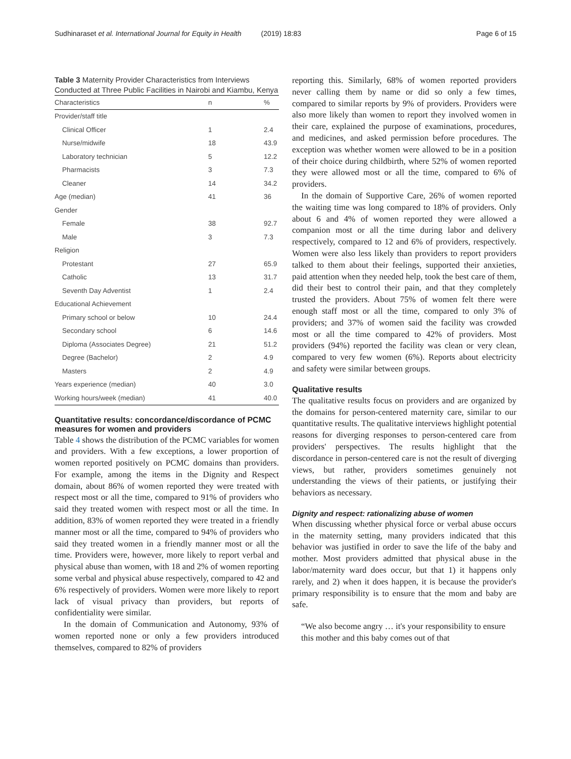Sudhinaraset et al. International Journal for Equity in Health (2019) 18:83 Page 6 of 15
Table 3 Maternity Provider Characteristics from Interviews Conducted at Three Public Facilities in Nairobi and Kiambu, Kenya
| Characteristics | n | % |
| --- | --- | --- |
| Provider/staff title | | |
| Clinical Officer | 1 | 2.4 |
| Nurse/midwife | 18 | 43.9 |
| Laboratory technician | 5 | 12.2 |
| Pharmacists | 3 | 7.3 |
| Cleaner | 14 | 34.2 |
| Age (median) | 41 | 36 |
| Gender | | |
| Female | 38 | 92.7 |
| Male | 3 | 7.3 |
| Religion | | |
| Protestant | 27 | 65.9 |
| Catholic | 13 | 31.7 |
| Seventh Day Adventist | 1 | 2.4 |
| Educational Achievement | | |
| Primary school or below | 10 | 24.4 |
| Secondary school | 6 | 14.6 |
| Diploma (Associates Degree) | 21 | 51.2 |
| Degree (Bachelor) | 2 | 4.9 |
| Masters | 2 | 4.9 |
| Years experience (median) | 40 | 3.0 |
| Working hours/week (median) | 41 | 40.0 |
Quantitative results: concordance/discordance of PCMC measures for women and providers
Table 4 shows the distribution of the PCMC variables for women and providers. With a few exceptions, a lower proportion of women reported positively on PCMC domains than providers. For example, among the items in the Dignity and Respect domain, about 86% of women reported they were treated with respect most or all the time, compared to 91% of providers who said they treated women with respect most or all the time. In addition, 83% of women reported they were treated in a friendly manner most or all the time, compared to 94% of providers who said they treated women in a friendly manner most or all the time. Providers were, however, more likely to report verbal and physical abuse than women, with 18 and 2% of women reporting some verbal and physical abuse respectively, compared to 42 and 6% respectively of providers. Women were more likely to report lack of visual privacy than providers, but reports of confidentiality were similar.
In the domain of Communication and Autonomy, 93% of women reported none or only a few providers introduced themselves, compared to 82% of providers
reporting this. Similarly, 68% of women reported providers never calling them by name or did so only a few times, compared to similar reports by 9% of providers. Providers were also more likely than women to report they involved women in their care, explained the purpose of examinations, procedures, and medicines, and asked permission before procedures. The exception was whether women were allowed to be in a position of their choice during childbirth, where 52% of women reported they were allowed most or all the time, compared to 6% of providers.
In the domain of Supportive Care, 26% of women reported the waiting time was long compared to 18% of providers. Only about 6 and 4% of women reported they were allowed a companion most or all the time during labor and delivery respectively, compared to 12 and 6% of providers, respectively. Women were also less likely than providers to report providers talked to them about their feelings, supported their anxieties, paid attention when they needed help, took the best care of them, did their best to control their pain, and that they completely trusted the providers. About 75% of women felt there were enough staff most or all the time, compared to only 3% of providers; and 37% of women said the facility was crowded most or all the time compared to 42% of providers. Most providers (94%) reported the facility was clean or very clean, compared to very few women (6%). Reports about electricity and safety were similar between groups.
Qualitative results
The qualitative results focus on providers and are organized by the domains for person-centered maternity care, similar to our quantitative results. The qualitative interviews highlight potential reasons for diverging responses to person-centered care from providers' perspectives. The results highlight that the discordance in person-centered care is not the result of diverging views, but rather, providers sometimes genuinely not understanding the views of their patients, or justifying their behaviors as necessary.
Dignity and respect: rationalizing abuse of women
When discussing whether physical force or verbal abuse occurs in the maternity setting, many providers indicated that this behavior was justified in order to save the life of the baby and mother. Most providers admitted that physical abuse in the labor/maternity ward does occur, but that 1) it happens only rarely, and 2) when it does happen, it is because the provider's primary responsibility is to ensure that the mom and baby are safe.
“We also become angry … it's your responsibility to ensure this mother and this baby comes out of that